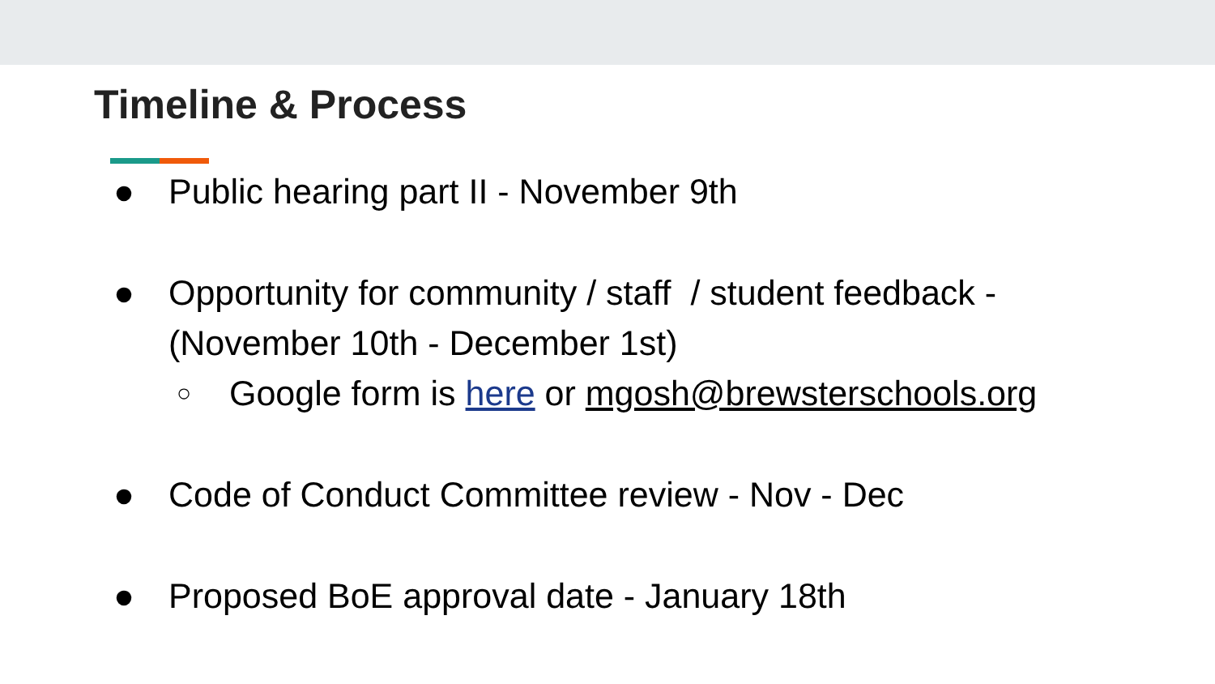Timeline & Process
● Public hearing part II - November 9th
● Opportunity for community / staff / student feedback - (November 10th - December 1st)
○ Google form is here or mgosh@brewsterschools.org
● Code of Conduct Committee review - Nov - Dec
● Proposed BoE approval date - January 18th